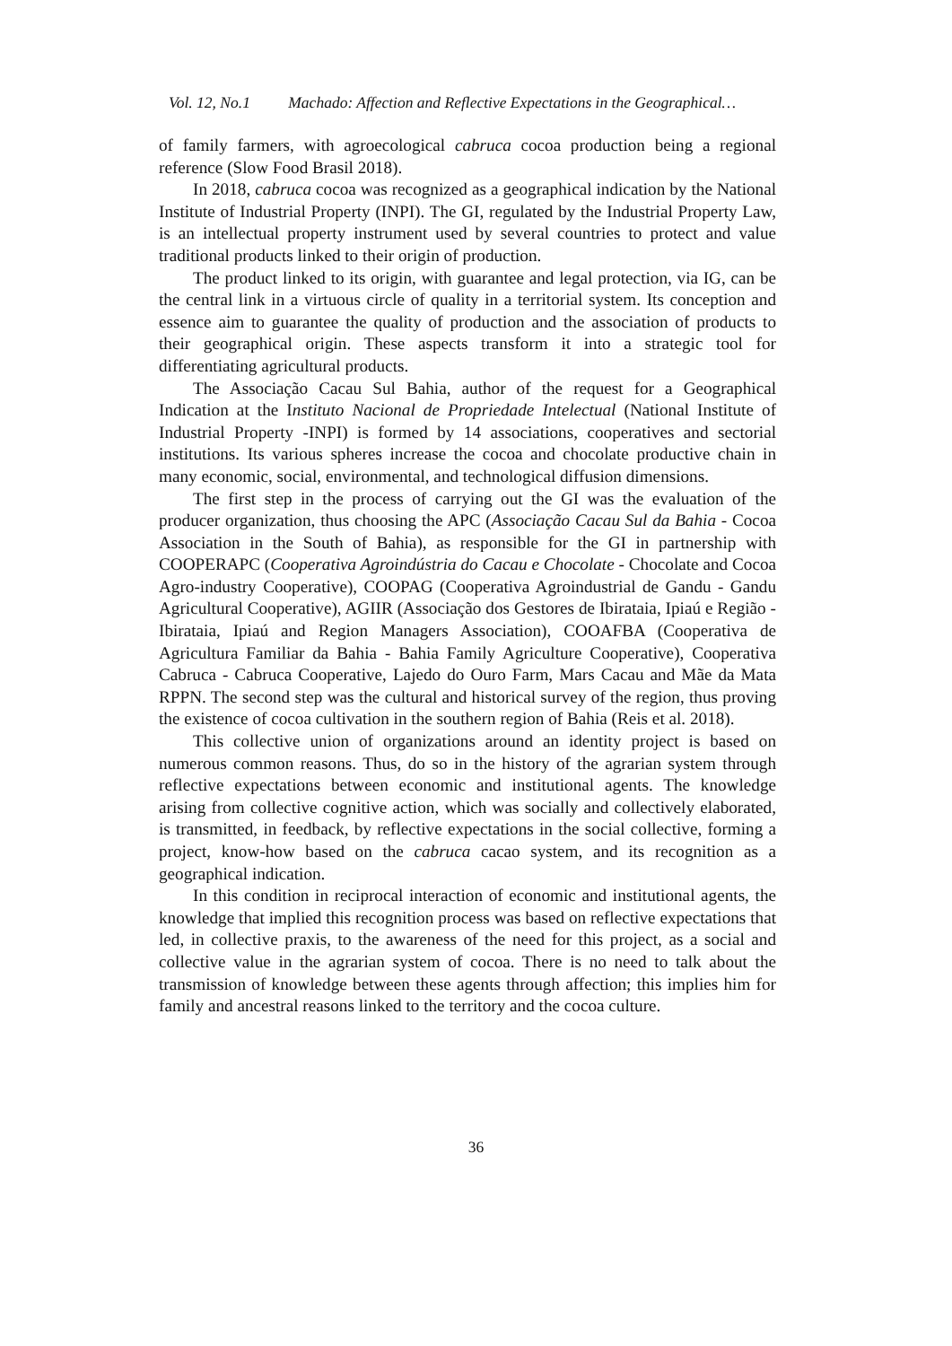Vol. 12, No.1 Machado: Affection and Reflective Expectations in the Geographical…
of family farmers, with agroecological cabruca cocoa production being a regional reference (Slow Food Brasil 2018).
In 2018, cabruca cocoa was recognized as a geographical indication by the National Institute of Industrial Property (INPI). The GI, regulated by the Industrial Property Law, is an intellectual property instrument used by several countries to protect and value traditional products linked to their origin of production.
The product linked to its origin, with guarantee and legal protection, via IG, can be the central link in a virtuous circle of quality in a territorial system. Its conception and essence aim to guarantee the quality of production and the association of products to their geographical origin. These aspects transform it into a strategic tool for differentiating agricultural products.
The Associação Cacau Sul Bahia, author of the request for a Geographical Indication at the Instituto Nacional de Propriedade Intelectual (National Institute of Industrial Property -INPI) is formed by 14 associations, cooperatives and sectorial institutions. Its various spheres increase the cocoa and chocolate productive chain in many economic, social, environmental, and technological diffusion dimensions.
The first step in the process of carrying out the GI was the evaluation of the producer organization, thus choosing the APC (Associação Cacau Sul da Bahia - Cocoa Association in the South of Bahia), as responsible for the GI in partnership with COOPERAPC (Cooperativa Agroindústria do Cacau e Chocolate - Chocolate and Cocoa Agro-industry Cooperative), COOPAG (Cooperativa Agroindustrial de Gandu - Gandu Agricultural Cooperative), AGIIR (Associação dos Gestores de Ibirataia, Ipiaú e Região - Ibirataia, Ipiaú and Region Managers Association), COOAFBA (Cooperativa de Agricultura Familiar da Bahia - Bahia Family Agriculture Cooperative), Cooperativa Cabruca - Cabruca Cooperative, Lajedo do Ouro Farm, Mars Cacau and Mãe da Mata RPPN. The second step was the cultural and historical survey of the region, thus proving the existence of cocoa cultivation in the southern region of Bahia (Reis et al. 2018).
This collective union of organizations around an identity project is based on numerous common reasons. Thus, do so in the history of the agrarian system through reflective expectations between economic and institutional agents. The knowledge arising from collective cognitive action, which was socially and collectively elaborated, is transmitted, in feedback, by reflective expectations in the social collective, forming a project, know-how based on the cabruca cacao system, and its recognition as a geographical indication.
In this condition in reciprocal interaction of economic and institutional agents, the knowledge that implied this recognition process was based on reflective expectations that led, in collective praxis, to the awareness of the need for this project, as a social and collective value in the agrarian system of cocoa. There is no need to talk about the transmission of knowledge between these agents through affection; this implies him for family and ancestral reasons linked to the territory and the cocoa culture.
36